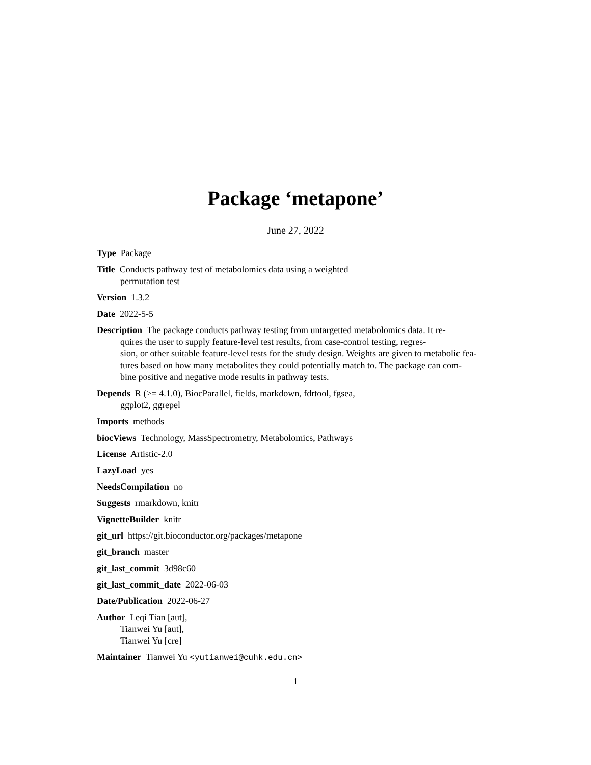Package ‘metapone’
June 27, 2022
Type Package
Title Conducts pathway test of metabolomics data using a weighted
permutation test
Version 1.3.2
Date 2022-5-5
Description The package conducts pathway testing from untargetted metabolomics data. It re-
quires the user to supply feature-level test results, from case-control testing, regres-
sion, or other suitable feature-level tests for the study design. Weights are given to metabolic fea-
tures based on how many metabolites they could potentially match to. The package can com-
bine positive and negative mode results in pathway tests.
Depends R (>= 4.1.0), BiocParallel, fields, markdown, fdrtool, fgsea,
ggplot2, ggrepel
Imports methods
biocViews Technology, MassSpectrometry, Metabolomics, Pathways
License Artistic-2.0
LazyLoad yes
NeedsCompilation no
Suggests rmarkdown, knitr
VignetteBuilder knitr
git_url https://git.bioconductor.org/packages/metapone
git_branch master
git_last_commit 3d98c60
git_last_commit_date 2022-06-03
Date/Publication 2022-06-27
Author Leqi Tian [aut],
Tianwei Yu [aut],
Tianwei Yu [cre]
Maintainer Tianwei Yu <yutianwei@cuhk.edu.cn>
1